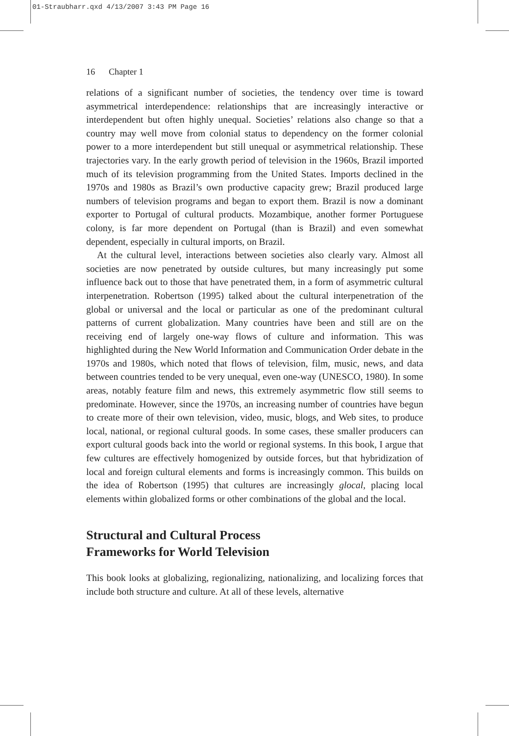01-Straubharr.qxd 4/13/2007 3:43 PM Page 16
16 Chapter 1
relations of a significant number of societies, the tendency over time is toward asymmetrical interdependence: relationships that are increasingly interactive or interdependent but often highly unequal. Societies’ relations also change so that a country may well move from colonial status to dependency on the former colonial power to a more interdependent but still unequal or asymmetrical relationship. These trajectories vary. In the early growth period of television in the 1960s, Brazil imported much of its television programming from the United States. Imports declined in the 1970s and 1980s as Brazil’s own productive capacity grew; Brazil produced large numbers of television programs and began to export them. Brazil is now a dominant exporter to Portugal of cultural products. Mozambique, another former Portuguese colony, is far more dependent on Portugal (than is Brazil) and even somewhat dependent, especially in cultural imports, on Brazil.
At the cultural level, interactions between societies also clearly vary. Almost all societies are now penetrated by outside cultures, but many increasingly put some influence back out to those that have penetrated them, in a form of asymmetric cultural interpenetration. Robertson (1995) talked about the cultural interpenetration of the global or universal and the local or particular as one of the predominant cultural patterns of current globalization. Many countries have been and still are on the receiving end of largely one-way flows of culture and information. This was highlighted during the New World Information and Communication Order debate in the 1970s and 1980s, which noted that flows of television, film, music, news, and data between countries tended to be very unequal, even one-way (UNESCO, 1980). In some areas, notably feature film and news, this extremely asymmetric flow still seems to predominate. However, since the 1970s, an increasing number of countries have begun to create more of their own television, video, music, blogs, and Web sites, to produce local, national, or regional cultural goods. In some cases, these smaller producers can export cultural goods back into the world or regional systems. In this book, I argue that few cultures are effectively homogenized by outside forces, but that hybridization of local and foreign cultural elements and forms is increasingly common. This builds on the idea of Robertson (1995) that cultures are increasingly glocal, placing local elements within globalized forms or other combinations of the global and the local.
Structural and Cultural Process
Frameworks for World Television
This book looks at globalizing, regionalizing, nationalizing, and localizing forces that include both structure and culture. At all of these levels, alternative